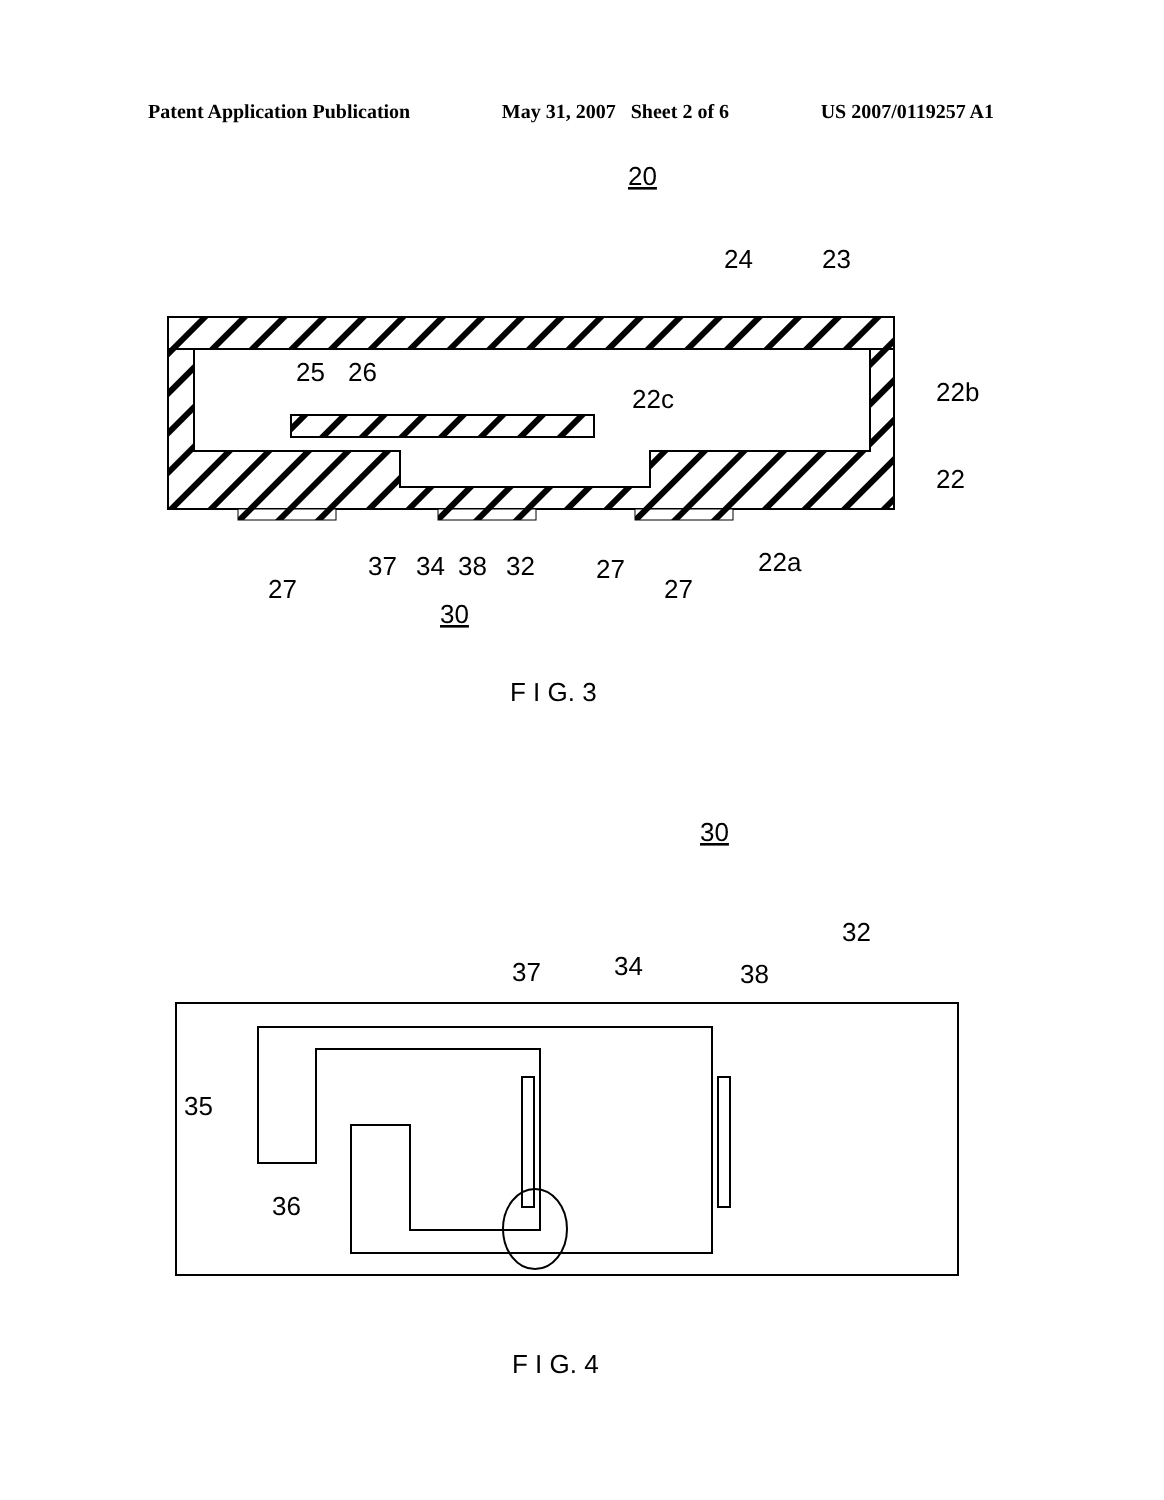Patent Application Publication May 31, 2007 Sheet 2 of 6 US 2007/0119257 A1
20
24
23
25
26
22c
22b
22
22a
37
34
38
32
27
27
27
30
F I G. 3
30
32
37
34
38
35
36
F I G. 4